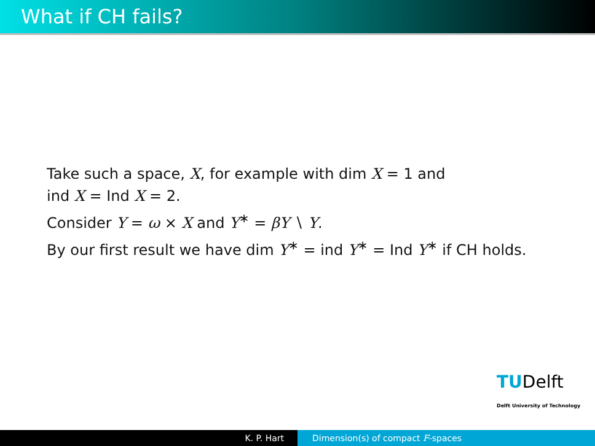What if CH fails?
Take such a space, X, for example with dim X = 1 and
ind X = Ind X = 2.
Consider Y = ω × X and Y<sup>∗</sup> = βY ∖ Y.
By our first result we have dim Y<sup>∗</sup> = ind Y<sup>∗</sup> = Ind Y<sup>∗</sup> if CH holds.
TUDelft
Delft University of Technology
K. P. Hart Dimension(s) of compact F-spaces